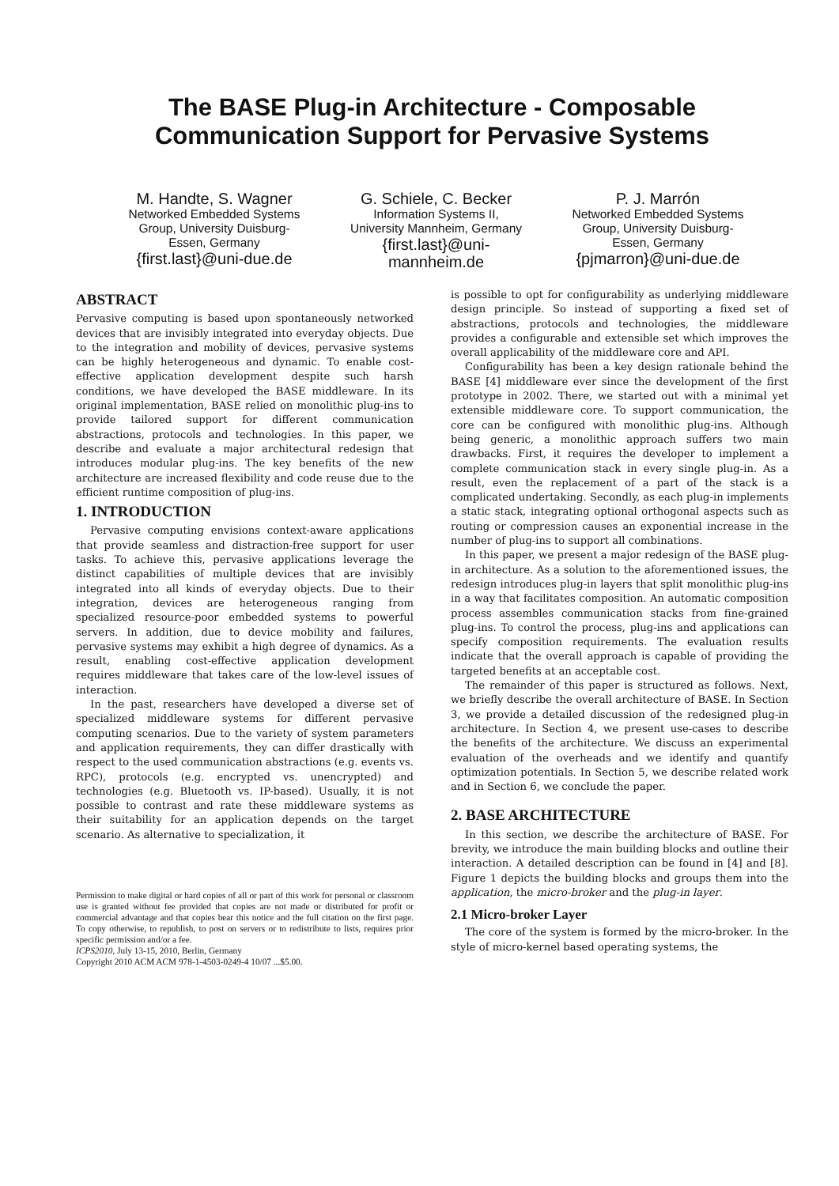The BASE Plug-in Architecture - Composable
Communication Support for Pervasive Systems
M. Handte, S. Wagner
Networked Embedded Systems Group, University Duisburg-Essen, Germany
{first.last}@uni-due.de
G. Schiele, C. Becker
Information Systems II, University Mannheim, Germany
{first.last}@uni-mannheim.de
P. J. Marrón
Networked Embedded Systems Group, University Duisburg-Essen, Germany
{pjmarron}@uni-due.de
ABSTRACT
Pervasive computing is based upon spontaneously networked devices that are invisibly integrated into everyday objects. Due to the integration and mobility of devices, pervasive systems can be highly heterogeneous and dynamic. To enable cost-effective application development despite such harsh conditions, we have developed the BASE middleware. In its original implementation, BASE relied on monolithic plug-ins to provide tailored support for different communication abstractions, protocols and technologies. In this paper, we describe and evaluate a major architectural redesign that introduces modular plug-ins. The key benefits of the new architecture are increased flexibility and code reuse due to the efficient runtime composition of plug-ins.
1. INTRODUCTION
Pervasive computing envisions context-aware applications that provide seamless and distraction-free support for user tasks. To achieve this, pervasive applications leverage the distinct capabilities of multiple devices that are invisibly integrated into all kinds of everyday objects. Due to their integration, devices are heterogeneous ranging from specialized resource-poor embedded systems to powerful servers. In addition, due to device mobility and failures, pervasive systems may exhibit a high degree of dynamics. As a result, enabling cost-effective application development requires middleware that takes care of the low-level issues of interaction.
In the past, researchers have developed a diverse set of specialized middleware systems for different pervasive computing scenarios. Due to the variety of system parameters and application requirements, they can differ drastically with respect to the used communication abstractions (e.g. events vs. RPC), protocols (e.g. encrypted vs. unencrypted) and technologies (e.g. Bluetooth vs. IP-based). Usually, it is not possible to contrast and rate these middleware systems as their suitability for an application depends on the target scenario. As alternative to specialization, it
Permission to make digital or hard copies of all or part of this work for personal or classroom use is granted without fee provided that copies are not made or distributed for profit or commercial advantage and that copies bear this notice and the full citation on the first page. To copy otherwise, to republish, to post on servers or to redistribute to lists, requires prior specific permission and/or a fee.
ICPS2010, July 13-15, 2010, Berlin, Germany
Copyright 2010 ACM ACM 978-1-4503-0249-4 10/07 ...$5.00.
is possible to opt for configurability as underlying middleware design principle. So instead of supporting a fixed set of abstractions, protocols and technologies, the middleware provides a configurable and extensible set which improves the overall applicability of the middleware core and API.
Configurability has been a key design rationale behind the BASE [4] middleware ever since the development of the first prototype in 2002. There, we started out with a minimal yet extensible middleware core. To support communication, the core can be configured with monolithic plug-ins. Although being generic, a monolithic approach suffers two main drawbacks. First, it requires the developer to implement a complete communication stack in every single plug-in. As a result, even the replacement of a part of the stack is a complicated undertaking. Secondly, as each plug-in implements a static stack, integrating optional orthogonal aspects such as routing or compression causes an exponential increase in the number of plug-ins to support all combinations.
In this paper, we present a major redesign of the BASE plug-in architecture. As a solution to the aforementioned issues, the redesign introduces plug-in layers that split monolithic plug-ins in a way that facilitates composition. An automatic composition process assembles communication stacks from fine-grained plug-ins. To control the process, plug-ins and applications can specify composition requirements. The evaluation results indicate that the overall approach is capable of providing the targeted benefits at an acceptable cost.
The remainder of this paper is structured as follows. Next, we briefly describe the overall architecture of BASE. In Section 3, we provide a detailed discussion of the redesigned plug-in architecture. In Section 4, we present use-cases to describe the benefits of the architecture. We discuss an experimental evaluation of the overheads and we identify and quantify optimization potentials. In Section 5, we describe related work and in Section 6, we conclude the paper.
2. BASE ARCHITECTURE
In this section, we describe the architecture of BASE. For brevity, we introduce the main building blocks and outline their interaction. A detailed description can be found in [4] and [8]. Figure 1 depicts the building blocks and groups them into the application, the micro-broker and the plug-in layer.
2.1 Micro-broker Layer
The core of the system is formed by the micro-broker. In the style of micro-kernel based operating systems, the